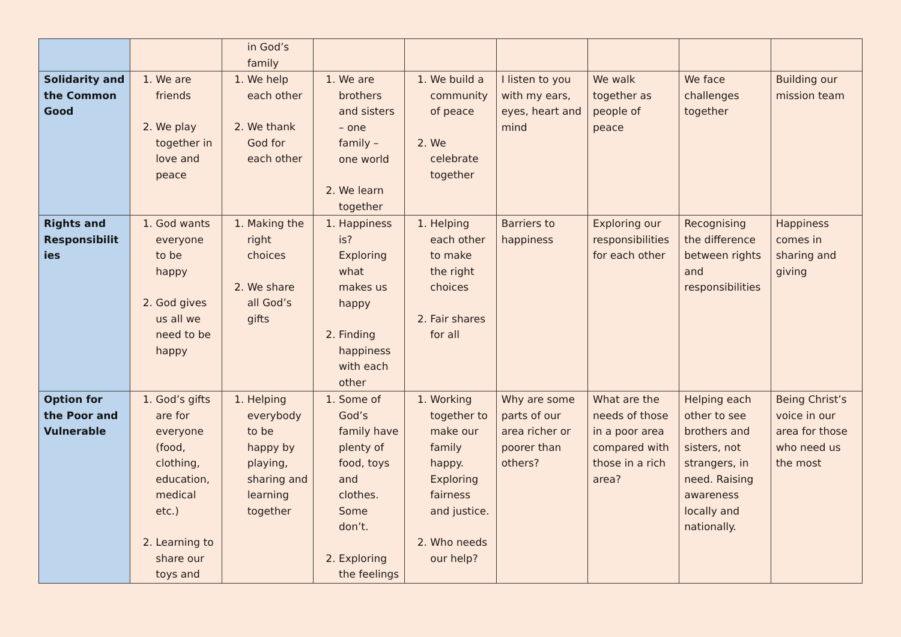| | | in God’s family | | | | | | |
| Solidarity and the Common Good | 1. We are friends 2. We play together in love and peace | 1. We help each other 2. We thank God for each other | 1. We are brothers and sisters – one family – one world 2. We learn together | 1. We build a community of peace 2. We celebrate together | I listen to you with my ears, eyes, heart and mind | We walk together as people of peace | We face challenges together | Building our mission team |
| Rights and Responsibilit ies | 1. God wants everyone to be happy 2. God gives us all we need to be happy | 1. Making the right choices 2. We share all God’s gifts | 1. Happiness is? Exploring what makes us happy 2. Finding happiness with each other | 1. Helping each other to make the right choices 2. Fair shares for all | Barriers to happiness | Exploring our responsibilities for each other | Recognising the difference between rights and responsibilities | Happiness comes in sharing and giving |
| Option for the Poor and Vulnerable | 1. God’s gifts are for everyone (food, clothing, education, medical etc.) 2. Learning to share our toys and | 1. Helping everybody to be happy by playing, sharing and learning together | 1. Some of God’s family have plenty of food, toys and clothes. Some don’t. 2. Exploring the feelings | 1. Working together to make our family happy. Exploring fairness and justice. 2. Who needs our help? | Why are some parts of our area richer or poorer than others? | What are the needs of those in a poor area compared with those in a rich area? | Helping each other to see brothers and sisters, not strangers, in need. Raising awareness locally and nationally. | Being Christ’s voice in our area for those who need us the most |